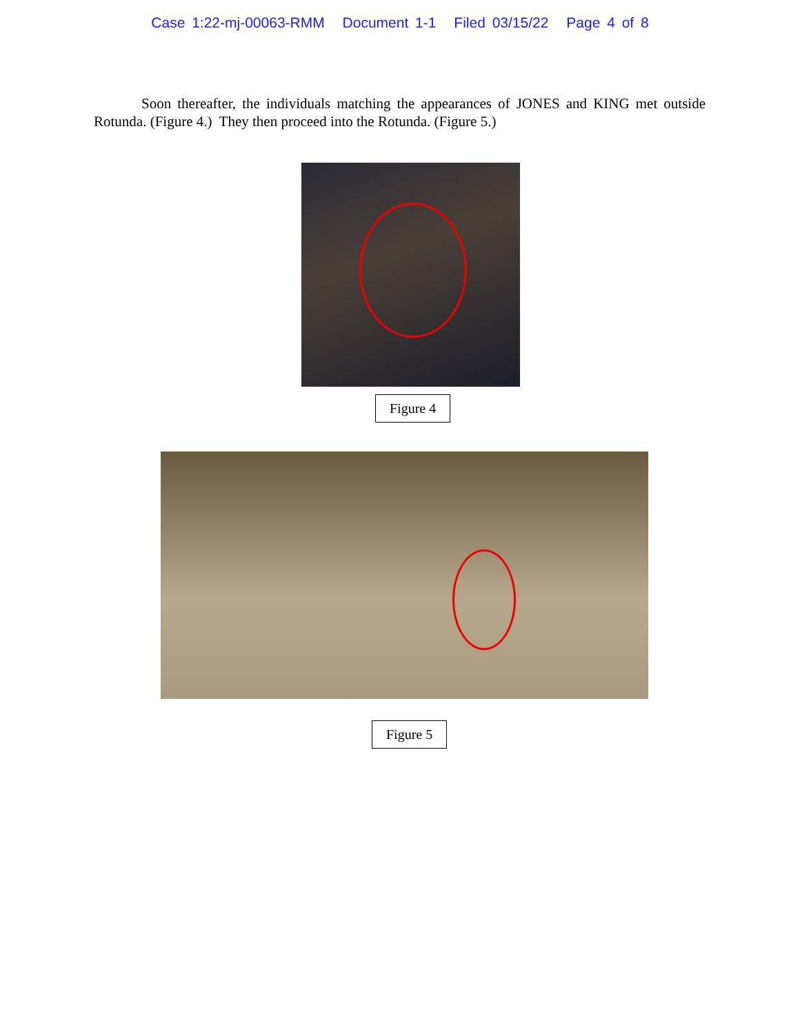Case 1:22-mj-00063-RMM Document 1-1 Filed 03/15/22 Page 4 of 8
Soon thereafter, the individuals matching the appearances of JONES and KING met outside Rotunda. (Figure 4.) They then proceed into the Rotunda. (Figure 5.)
Figure 4
Figure 5